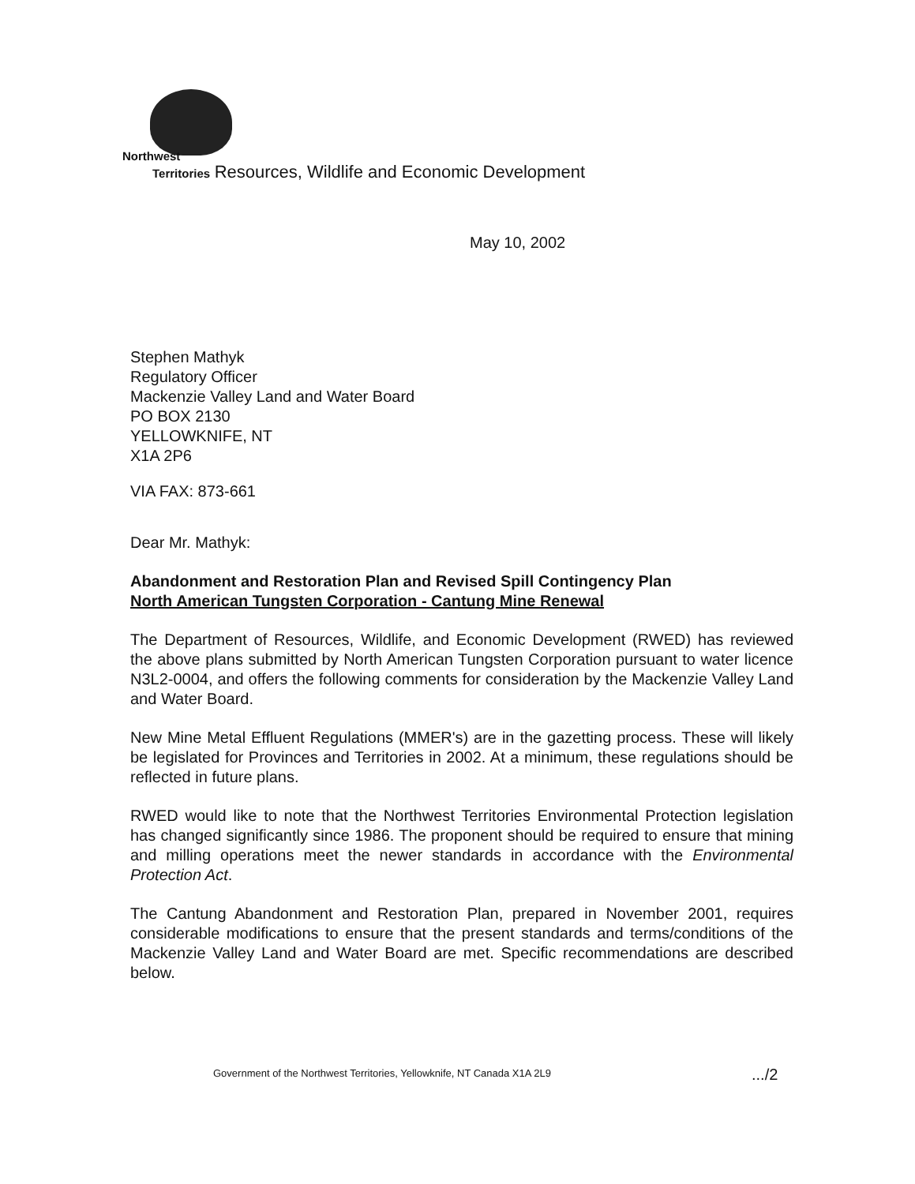Northwest
Territories Resources, Wildlife and Economic Development
May 10, 2002
Stephen Mathyk
Regulatory Officer
Mackenzie Valley Land and Water Board
PO BOX 2130
YELLOWKNIFE, NT
X1A 2P6
VIA FAX: 873-661
Dear Mr. Mathyk:
Abandonment and Restoration Plan and Revised Spill Contingency Plan
North American Tungsten Corporation - Cantung Mine Renewal
The Department of Resources, Wildlife, and Economic Development (RWED) has reviewed the above plans submitted by North American Tungsten Corporation pursuant to water licence N3L2-0004, and offers the following comments for consideration by the Mackenzie Valley Land and Water Board.
New Mine Metal Effluent Regulations (MMER's) are in the gazetting process. These will likely be legislated for Provinces and Territories in 2002. At a minimum, these regulations should be reflected in future plans.
RWED would like to note that the Northwest Territories Environmental Protection legislation has changed significantly since 1986. The proponent should be required to ensure that mining and milling operations meet the newer standards in accordance with the Environmental Protection Act.
The Cantung Abandonment and Restoration Plan, prepared in November 2001, requires considerable modifications to ensure that the present standards and terms/conditions of the Mackenzie Valley Land and Water Board are met. Specific recommendations are described below.
Government of the Northwest Territories, Yellowknife, NT Canada X1A 2L9
.../2